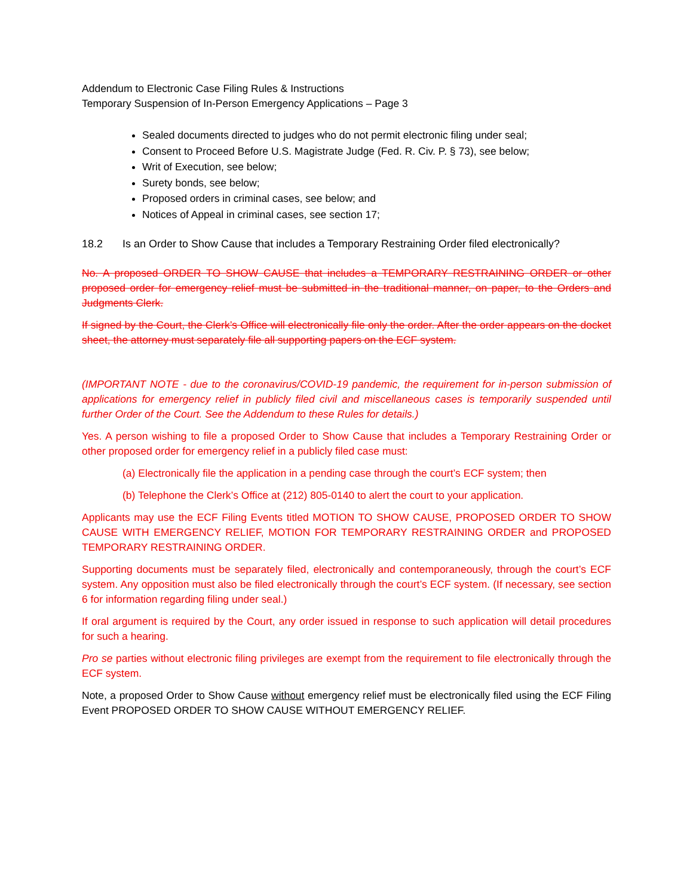Addendum to Electronic Case Filing Rules & Instructions
Temporary Suspension of In-Person Emergency Applications – Page 3
Sealed documents directed to judges who do not permit electronic filing under seal;
Consent to Proceed Before U.S. Magistrate Judge (Fed. R. Civ. P. § 73), see below;
Writ of Execution, see below;
Surety bonds, see below;
Proposed orders in criminal cases, see below; and
Notices of Appeal in criminal cases, see section 17;
18.2 Is an Order to Show Cause that includes a Temporary Restraining Order filed electronically?
No. A proposed ORDER TO SHOW CAUSE that includes a TEMPORARY RESTRAINING ORDER or other proposed order for emergency relief must be submitted in the traditional manner, on paper, to the Orders and Judgments Clerk.
If signed by the Court, the Clerk’s Office will electronically file only the order. After the order appears on the docket sheet, the attorney must separately file all supporting papers on the ECF system.
(IMPORTANT NOTE - due to the coronavirus/COVID-19 pandemic, the requirement for in-person submission of applications for emergency relief in publicly filed civil and miscellaneous cases is temporarily suspended until further Order of the Court. See the Addendum to these Rules for details.)
Yes. A person wishing to file a proposed Order to Show Cause that includes a Temporary Restraining Order or other proposed order for emergency relief in a publicly filed case must:
(a) Electronically file the application in a pending case through the court’s ECF system; then
(b) Telephone the Clerk’s Office at (212) 805-0140 to alert the court to your application.
Applicants may use the ECF Filing Events titled MOTION TO SHOW CAUSE, PROPOSED ORDER TO SHOW CAUSE WITH EMERGENCY RELIEF, MOTION FOR TEMPORARY RESTRAINING ORDER and PROPOSED TEMPORARY RESTRAINING ORDER.
Supporting documents must be separately filed, electronically and contemporaneously, through the court’s ECF system. Any opposition must also be filed electronically through the court’s ECF system. (If necessary, see section 6 for information regarding filing under seal.)
If oral argument is required by the Court, any order issued in response to such application will detail procedures for such a hearing.
Pro se parties without electronic filing privileges are exempt from the requirement to file electronically through the ECF system.
Note, a proposed Order to Show Cause without emergency relief must be electronically filed using the ECF Filing Event PROPOSED ORDER TO SHOW CAUSE WITHOUT EMERGENCY RELIEF.